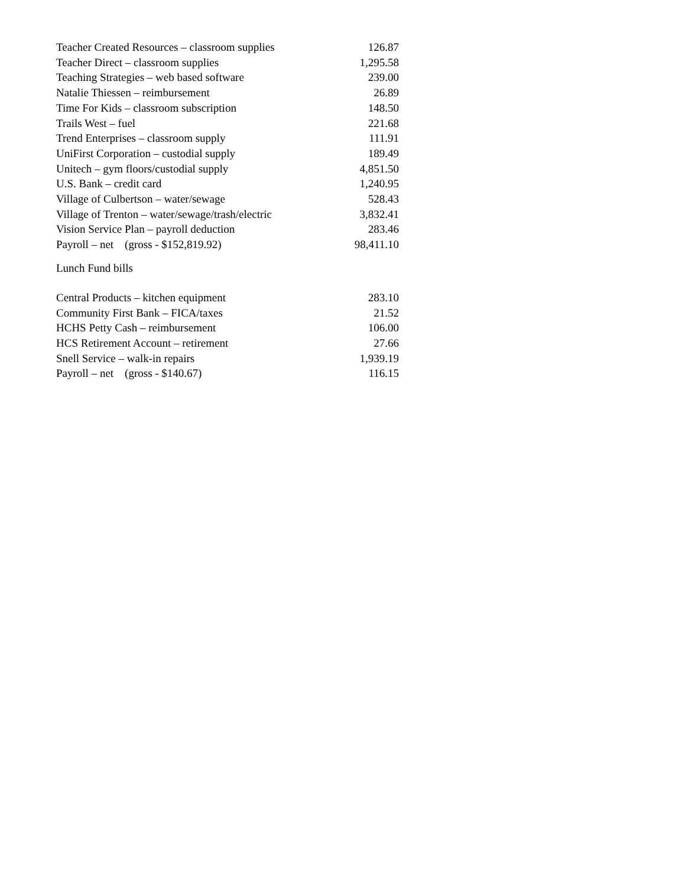| Teacher Created Resources – classroom supplies | 126.87 |
| Teacher Direct – classroom supplies | 1,295.58 |
| Teaching Strategies – web based software | 239.00 |
| Natalie Thiessen – reimbursement | 26.89 |
| Time For Kids – classroom subscription | 148.50 |
| Trails West – fuel | 221.68 |
| Trend Enterprises – classroom supply | 111.91 |
| UniFirst Corporation – custodial supply | 189.49 |
| Unitech – gym floors/custodial supply | 4,851.50 |
| U.S. Bank – credit card | 1,240.95 |
| Village of Culbertson – water/sewage | 528.43 |
| Village of Trenton – water/sewage/trash/electric | 3,832.41 |
| Vision Service Plan – payroll deduction | 283.46 |
| Payroll – net (gross - $152,819.92) | 98,411.10 |
Lunch Fund bills
| Central Products – kitchen equipment | 283.10 |
| Community First Bank – FICA/taxes | 21.52 |
| HCHS Petty Cash – reimbursement | 106.00 |
| HCS Retirement Account – retirement | 27.66 |
| Snell Service – walk-in repairs | 1,939.19 |
| Payroll – net (gross - $140.67) | 116.15 |